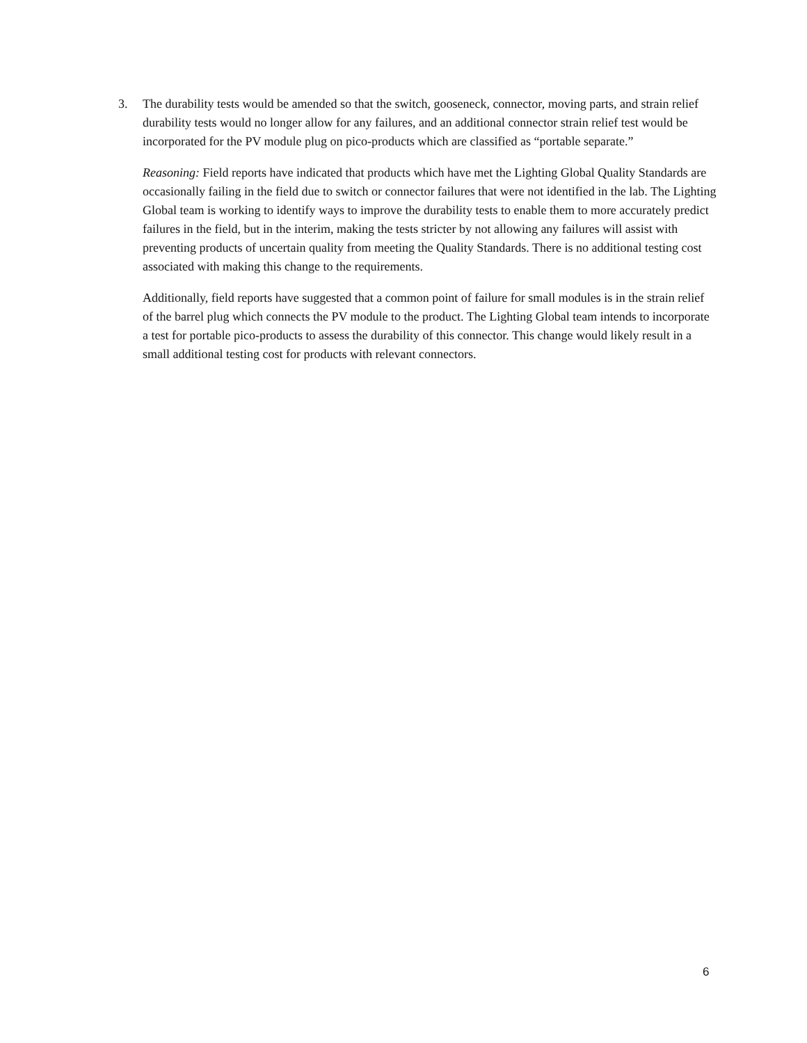3. The durability tests would be amended so that the switch, gooseneck, connector, moving parts, and strain relief durability tests would no longer allow for any failures, and an additional connector strain relief test would be incorporated for the PV module plug on pico-products which are classified as “portable separate.”
Reasoning: Field reports have indicated that products which have met the Lighting Global Quality Standards are occasionally failing in the field due to switch or connector failures that were not identified in the lab. The Lighting Global team is working to identify ways to improve the durability tests to enable them to more accurately predict failures in the field, but in the interim, making the tests stricter by not allowing any failures will assist with preventing products of uncertain quality from meeting the Quality Standards. There is no additional testing cost associated with making this change to the requirements.
Additionally, field reports have suggested that a common point of failure for small modules is in the strain relief of the barrel plug which connects the PV module to the product. The Lighting Global team intends to incorporate a test for portable pico-products to assess the durability of this connector. This change would likely result in a small additional testing cost for products with relevant connectors.
6